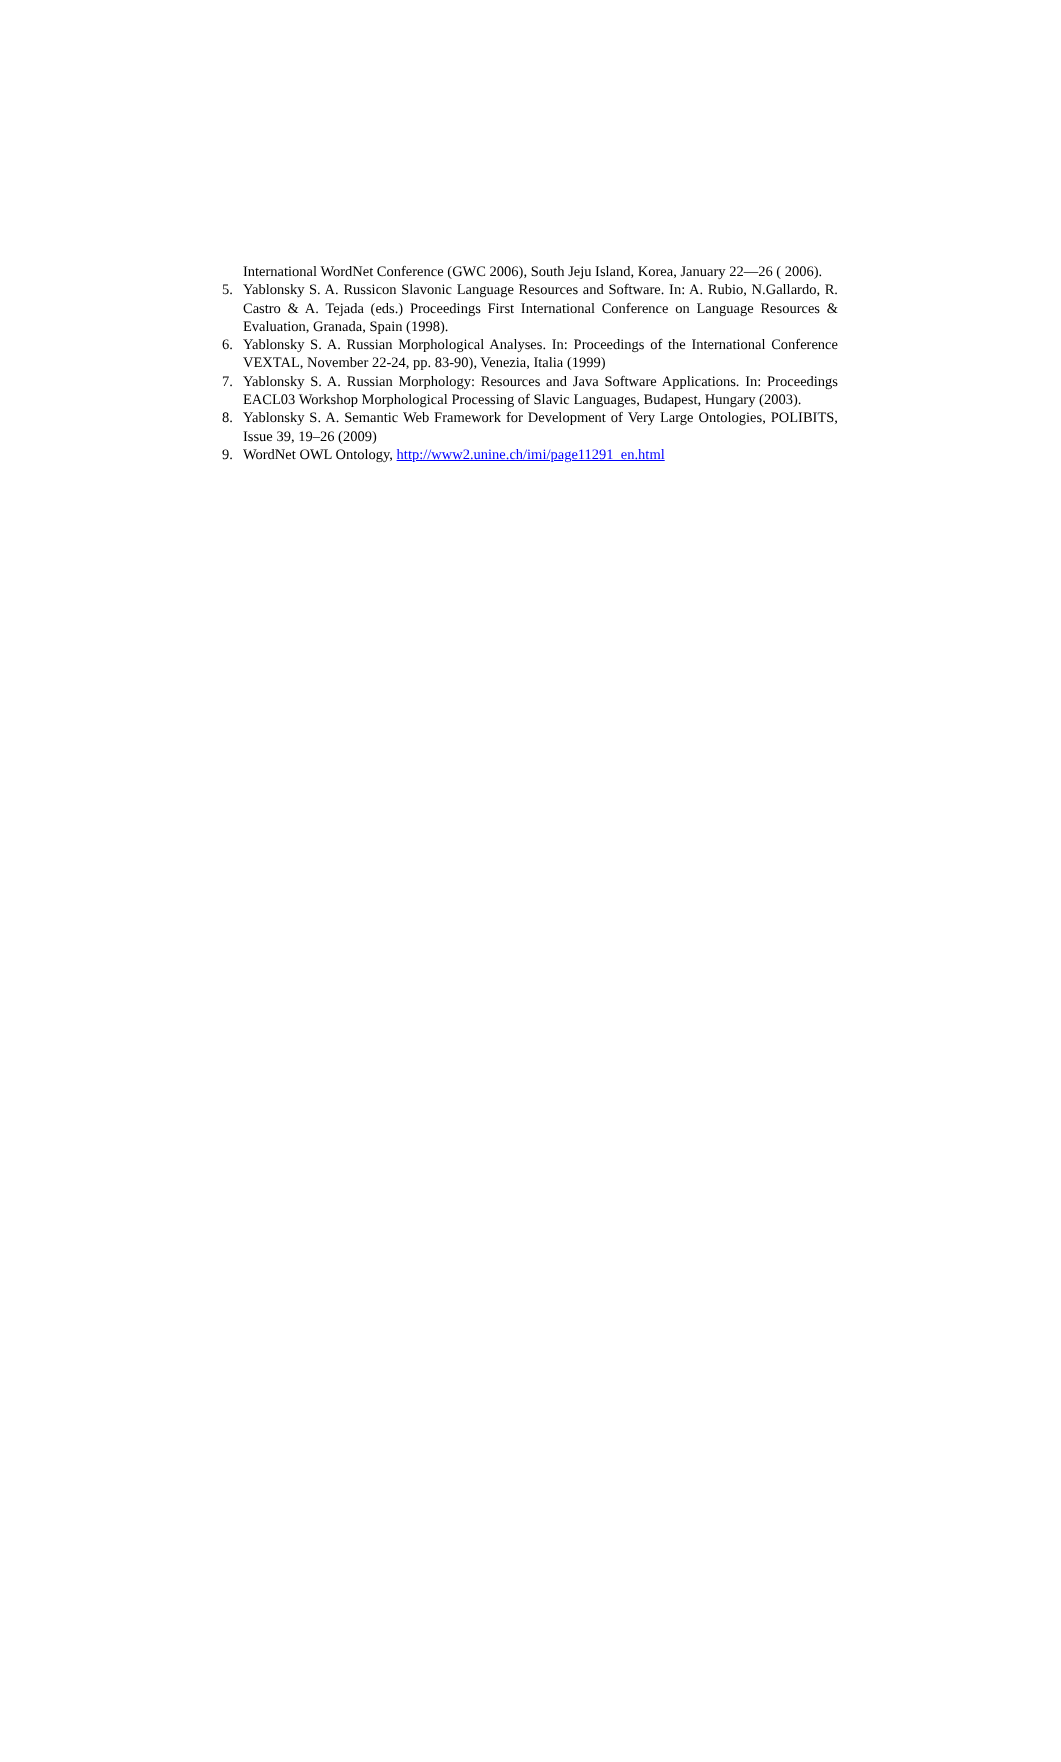International WordNet Conference (GWC 2006), South Jeju Island, Korea, January 22—26 ( 2006).
5. Yablonsky S. A. Russicon Slavonic Language Resources and Software. In: A. Rubio, N.Gallardo, R. Castro & A. Tejada (eds.) Proceedings First International Conference on Language Resources & Evaluation, Granada, Spain (1998).
6. Yablonsky S. A. Russian Morphological Analyses. In: Proceedings of the International Conference VEXTAL, November 22-24, pp. 83-90), Venezia, Italia (1999)
7. Yablonsky S. A. Russian Morphology: Resources and Java Software Applications. In: Proceedings EACL03 Workshop Morphological Processing of Slavic Languages, Budapest, Hungary (2003).
8. Yablonsky S. A. Semantic Web Framework for Development of Very Large Ontologies, POLIBITS, Issue 39, 19–26 (2009)
9. WordNet OWL Ontology, http://www2.unine.ch/imi/page11291_en.html